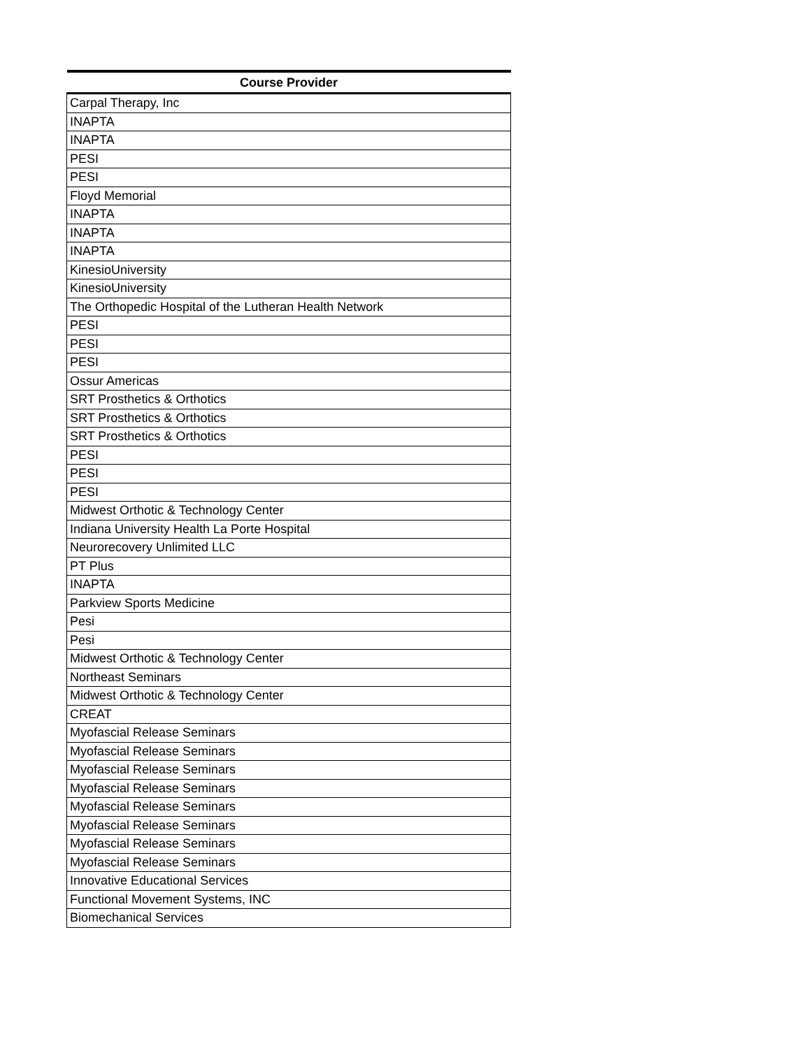| Course Provider |
| --- |
| Carpal Therapy, Inc |
| INAPTA |
| INAPTA |
| PESI |
| PESI |
| Floyd Memorial |
| INAPTA |
| INAPTA |
| INAPTA |
| KinesioUniversity |
| KinesioUniversity |
| The Orthopedic Hospital of the Lutheran Health Network |
| PESI |
| PESI |
| PESI |
| Ossur Americas |
| SRT Prosthetics & Orthotics |
| SRT Prosthetics & Orthotics |
| SRT Prosthetics & Orthotics |
| PESI |
| PESI |
| PESI |
| Midwest Orthotic & Technology Center |
| Indiana University Health La Porte Hospital |
| Neurorecovery Unlimited LLC |
| PT Plus |
| INAPTA |
| Parkview Sports Medicine |
| Pesi |
| Pesi |
| Midwest Orthotic & Technology Center |
| Northeast Seminars |
| Midwest Orthotic & Technology Center |
| CREAT |
| Myofascial Release Seminars |
| Myofascial Release Seminars |
| Myofascial Release Seminars |
| Myofascial Release Seminars |
| Myofascial Release Seminars |
| Myofascial Release Seminars |
| Myofascial Release Seminars |
| Myofascial Release Seminars |
| Innovative Educational Services |
| Functional Movement Systems, INC |
| Biomechanical Services |